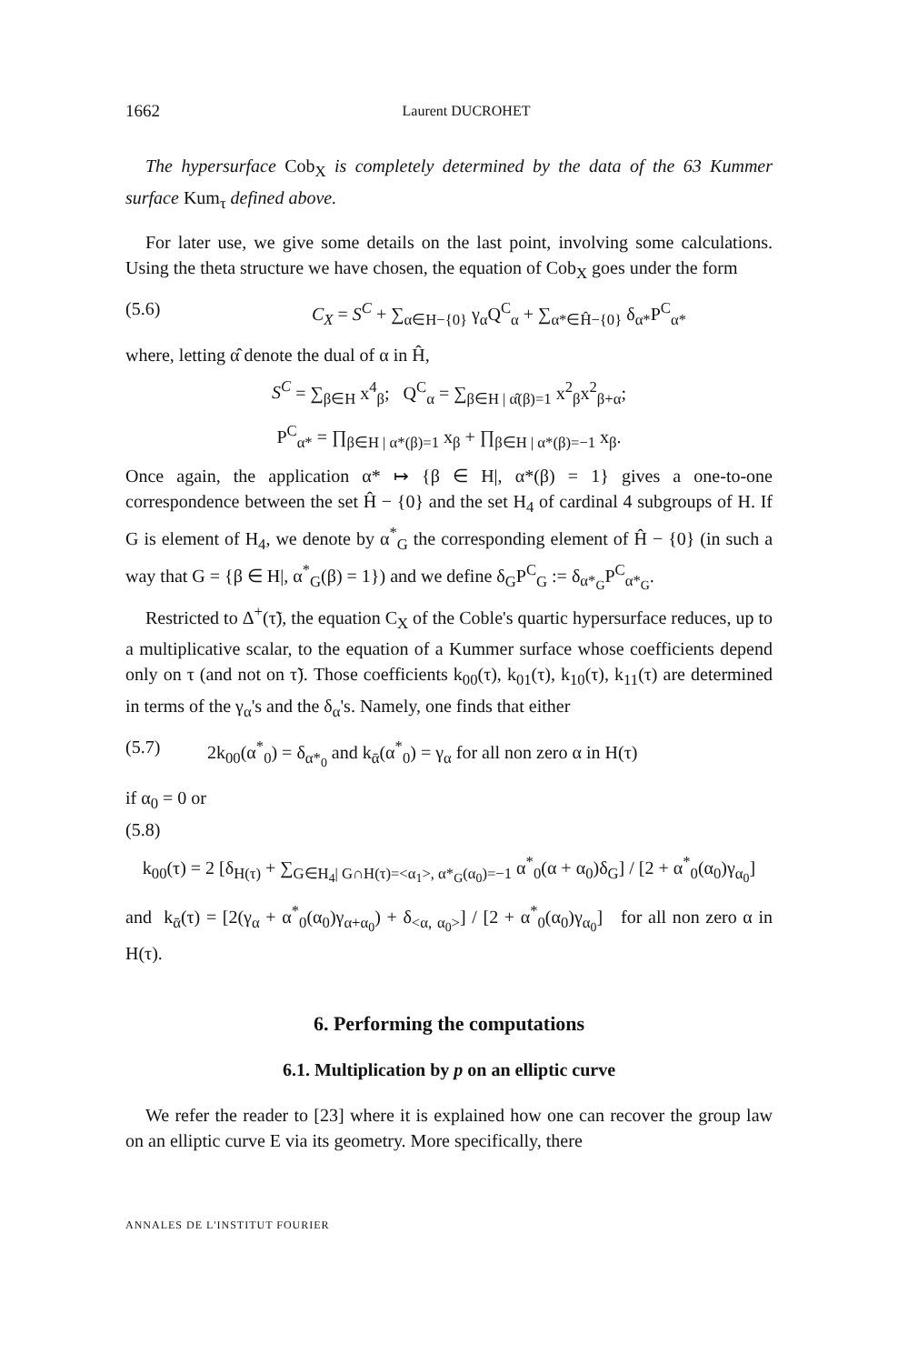1662 Laurent DUCROHET
The hypersurface Cob<sub>X</sub> is completely determined by the data of the 63 Kummer surface Kum<sub>τ</sub> defined above.
For later use, we give some details on the last point, involving some calculations. Using the theta structure we have chosen, the equation of Cob<sub>X</sub> goes under the form
(5.6) C<sub>X</sub> = S<sup>C</sup> + ∑<sub>α∈H−{0}</sub> γ<sub>α</sub>Q<sup>C</sup><sub>α</sub> + ∑<sub>α*∈Ĥ−{0}</sub> δ<sub>α*</sub>P<sup>C</sup><sub>α*</sub>
where, letting α̂ denote the dual of α in Ĥ,
S<sup>C</sup> = ∑<sub>β∈H</sub> x<sup>4</sup><sub>β</sub>; Q<sup>C</sup><sub>α</sub> = ∑<sub>β∈H | α̂(β)=1</sub> x<sup>2</sup><sub>β</sub>x<sup>2</sup><sub>β+α</sub>;
P<sup>C</sup><sub>α*</sub> = ∏<sub>β∈H | α*(β)=1</sub> x<sub>β</sub> + ∏<sub>β∈H | α*(β)=−1</sub> x<sub>β</sub>.
Once again, the application α* ↦ {β ∈ H|, α*(β) = 1} gives a one-to-one correspondence between the set Ĥ − {0} and the set H<sub>4</sub> of cardinal 4 subgroups of H. If G is element of H<sub>4</sub>, we denote by α<sup>*</sup><sub>G</sub> the corresponding element of Ĥ − {0} (in such a way that G = {β ∈ H|, α<sup>*</sup><sub>G</sub>(β) = 1}) and we define δ<sub>G</sub>P<sup>C</sup><sub>G</sub> := δ<sub>α*<sub>G</sub></sub>P<sup>C</sup><sub>α*<sub>G</sub></sub>.
Restricted to Δ<sup>+</sup>(τ̃), the equation C<sub>X</sub> of the Coble's quartic hypersurface reduces, up to a multiplicative scalar, to the equation of a Kummer surface whose coefficients depend only on τ (and not on τ̃). Those coefficients k<sub>00</sub>(τ), k<sub>01</sub>(τ), k<sub>10</sub>(τ), k<sub>11</sub>(τ) are determined in terms of the γ<sub>α</sub>'s and the δ<sub>α</sub>'s. Namely, one finds that either
(5.7) 2k<sub>00</sub>(α<sup>*</sup><sub>0</sub>) = δ<sub>α*<sub>0</sub></sub> and k<sub>ᾱ</sub>(α<sup>*</sup><sub>0</sub>) = γ<sub>α</sub> for all non zero α in H(τ)
if α<sub>0</sub> = 0 or
(5.8)
k<sub>00</sub>(τ) = 2 [δ<sub>H(τ)</sub> + ∑<sub>G∈H<sub>4</sub>| G∩H(τ)=<α<sub>1</sub>>, α*<sub>G</sub>(α<sub>0</sub>)=−1</sub> α<sup>*</sup><sub>0</sub>(α + α<sub>0</sub>)δ<sub>G</sub>] / [2 + α<sup>*</sup><sub>0</sub>(α<sub>0</sub>)γ<sub>α<sub>0</sub></sub>]
and k<sub>ᾱ</sub>(τ) = [2(γ<sub>α</sub> + α<sup>*</sup><sub>0</sub>(α<sub>0</sub>)γ<sub>α+α<sub>0</sub></sub>) + δ<sub><α, α<sub>0</sub>></sub>] / [2 + α<sup>*</sup><sub>0</sub>(α<sub>0</sub>)γ<sub>α<sub>0</sub></sub>] for all non zero α in H(τ).
6. Performing the computations
6.1. Multiplication by p on an elliptic curve
We refer the reader to [23] where it is explained how one can recover the group law on an elliptic curve E via its geometry. More specifically, there
ANNALES DE L'INSTITUT FOURIER